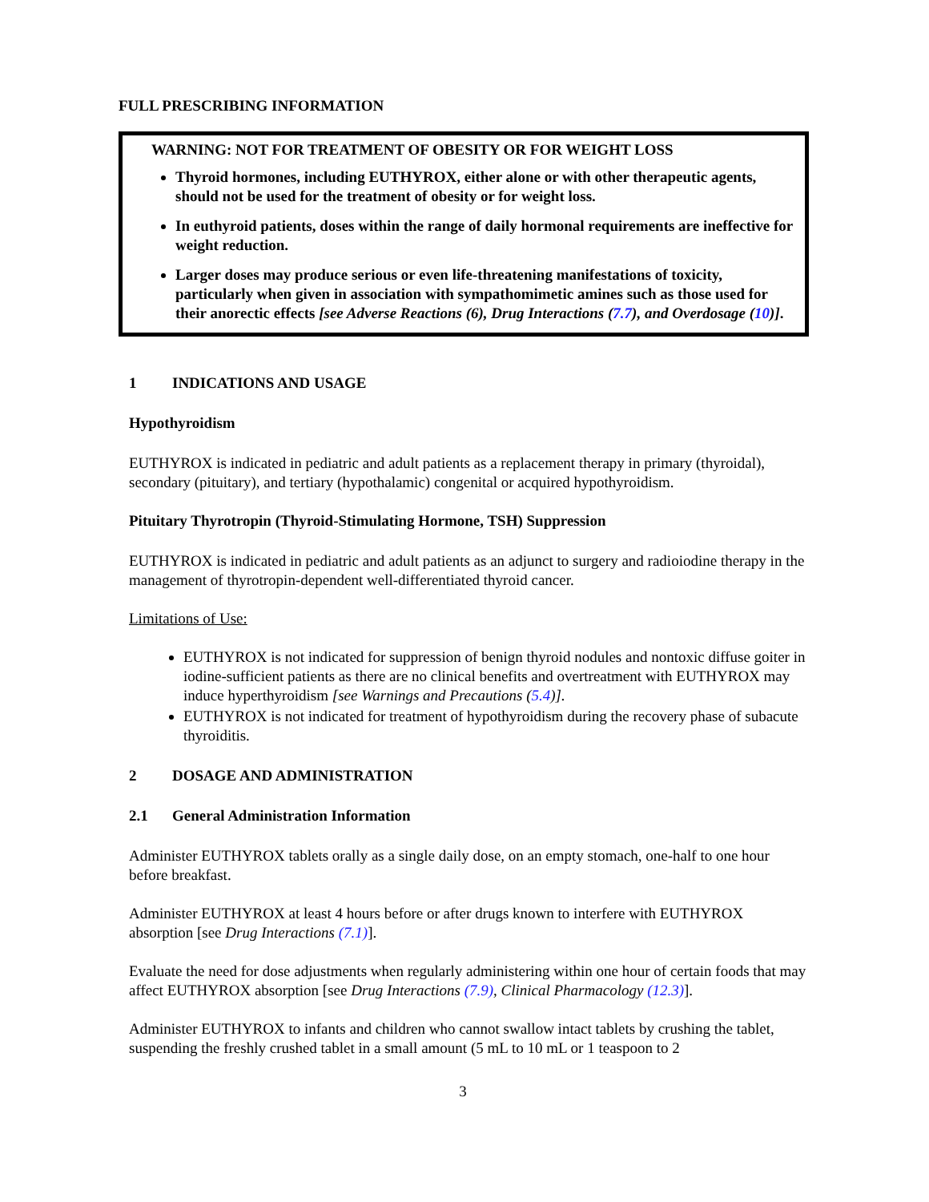FULL PRESCRIBING INFORMATION
WARNING: NOT FOR TREATMENT OF OBESITY OR FOR WEIGHT LOSS
Thyroid hormones, including EUTHYROX, either alone or with other therapeutic agents, should not be used for the treatment of obesity or for weight loss.
In euthyroid patients, doses within the range of daily hormonal requirements are ineffective for weight reduction.
Larger doses may produce serious or even life-threatening manifestations of toxicity, particularly when given in association with sympathomimetic amines such as those used for their anorectic effects [see Adverse Reactions (6), Drug Interactions (7.7), and Overdosage (10)].
1 INDICATIONS AND USAGE
Hypothyroidism
EUTHYROX is indicated in pediatric and adult patients as a replacement therapy in primary (thyroidal), secondary (pituitary), and tertiary (hypothalamic) congenital or acquired hypothyroidism.
Pituitary Thyrotropin (Thyroid-Stimulating Hormone, TSH) Suppression
EUTHYROX is indicated in pediatric and adult patients as an adjunct to surgery and radioiodine therapy in the management of thyrotropin-dependent well-differentiated thyroid cancer.
Limitations of Use:
EUTHYROX is not indicated for suppression of benign thyroid nodules and nontoxic diffuse goiter in iodine-sufficient patients as there are no clinical benefits and overtreatment with EUTHYROX may induce hyperthyroidism [see Warnings and Precautions (5.4)].
EUTHYROX is not indicated for treatment of hypothyroidism during the recovery phase of subacute thyroiditis.
2 DOSAGE AND ADMINISTRATION
2.1 General Administration Information
Administer EUTHYROX tablets orally as a single daily dose, on an empty stomach, one-half to one hour before breakfast.
Administer EUTHYROX at least 4 hours before or after drugs known to interfere with EUTHYROX absorption [see Drug Interactions (7.1)].
Evaluate the need for dose adjustments when regularly administering within one hour of certain foods that may affect EUTHYROX absorption [see Drug Interactions (7.9), Clinical Pharmacology (12.3)].
Administer EUTHYROX to infants and children who cannot swallow intact tablets by crushing the tablet, suspending the freshly crushed tablet in a small amount (5 mL to 10 mL or 1 teaspoon to 2
3